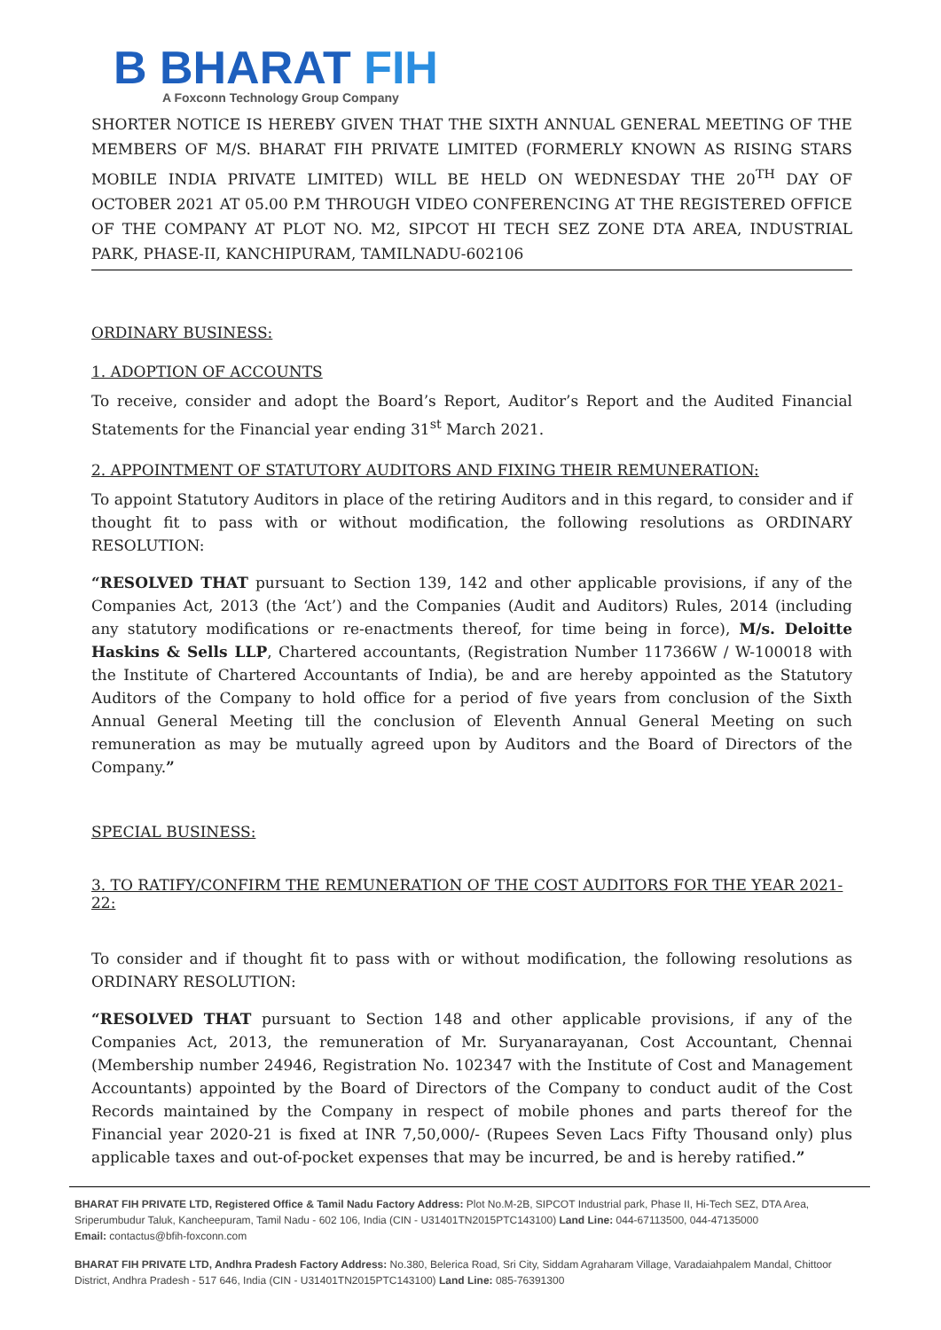B BHARAT FIH
A Foxconn Technology Group Company
SHORTER NOTICE IS HEREBY GIVEN THAT THE SIXTH ANNUAL GENERAL MEETING OF THE MEMBERS OF M/S. BHARAT FIH PRIVATE LIMITED (FORMERLY KNOWN AS RISING STARS MOBILE INDIA PRIVATE LIMITED) WILL BE HELD ON WEDNESDAY THE 20<sup>TH</sup> DAY OF OCTOBER 2021 AT 05.00 P.M THROUGH VIDEO CONFERENCING AT THE REGISTERED OFFICE OF THE COMPANY AT PLOT NO. M2, SIPCOT HI TECH SEZ ZONE DTA AREA, INDUSTRIAL PARK, PHASE-II, KANCHIPURAM, TAMILNADU-602106
ORDINARY BUSINESS:
1. ADOPTION OF ACCOUNTS
To receive, consider and adopt the Board’s Report, Auditor’s Report and the Audited Financial Statements for the Financial year ending 31<sup>st</sup> March 2021.
2. APPOINTMENT OF STATUTORY AUDITORS AND FIXING THEIR REMUNERATION:
To appoint Statutory Auditors in place of the retiring Auditors and in this regard, to consider and if thought fit to pass with or without modification, the following resolutions as ORDINARY RESOLUTION:
“RESOLVED THAT pursuant to Section 139, 142 and other applicable provisions, if any of the Companies Act, 2013 (the ‘Act’) and the Companies (Audit and Auditors) Rules, 2014 (including any statutory modifications or re-enactments thereof, for time being in force), M/s. Deloitte Haskins & Sells LLP, Chartered accountants, (Registration Number 117366W / W-100018 with the Institute of Chartered Accountants of India), be and are hereby appointed as the Statutory Auditors of the Company to hold office for a period of five years from conclusion of the Sixth Annual General Meeting till the conclusion of Eleventh Annual General Meeting on such remuneration as may be mutually agreed upon by Auditors and the Board of Directors of the Company.”
SPECIAL BUSINESS:
3. TO RATIFY/CONFIRM THE REMUNERATION OF THE COST AUDITORS FOR THE YEAR 2021-22:
To consider and if thought fit to pass with or without modification, the following resolutions as ORDINARY RESOLUTION:
“RESOLVED THAT pursuant to Section 148 and other applicable provisions, if any of the Companies Act, 2013, the remuneration of Mr. Suryanarayanan, Cost Accountant, Chennai (Membership number 24946, Registration No. 102347 with the Institute of Cost and Management Accountants) appointed by the Board of Directors of the Company to conduct audit of the Cost Records maintained by the Company in respect of mobile phones and parts thereof for the Financial year 2020-21 is fixed at INR 7,50,000/- (Rupees Seven Lacs Fifty Thousand only) plus applicable taxes and out-of-pocket expenses that may be incurred, be and is hereby ratified.”
BHARAT FIH PRIVATE LTD, Registered Office & Tamil Nadu Factory Address: Plot No.M-2B, SIPCOT Industrial park, Phase II, Hi-Tech SEZ, DTA Area, Sriperumbudur Taluk, Kancheepuram, Tamil Nadu - 602 106, India (CIN - U31401TN2015PTC143100) Land Line: 044-67113500, 044-47135000
Email: contactus@bfih-foxconn.com
BHARAT FIH PRIVATE LTD, Andhra Pradesh Factory Address: No.380, Belerica Road, Sri City, Siddam Agraharam Village, Varadaiahpalem Mandal, Chittoor District, Andhra Pradesh - 517 646, India (CIN - U31401TN2015PTC143100) Land Line: 085-76391300